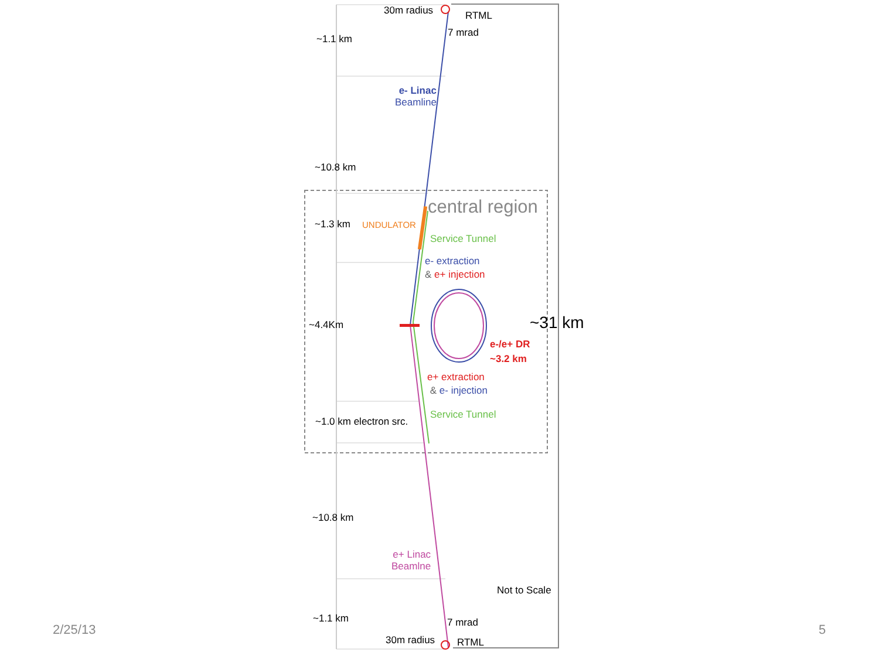30m radius RTML
7 mrad
~1.1 km
e- Linac
Beamline
~10.8 km
central region
~1.3 km UNDULATOR
Service Tunnel
e- extraction
& e+ injection
~4.4Km ~31 km
e-/e+ DR
~3.2 km
e+ extraction
& e- injection
Service Tunnel
~1.0 km electron src.
~10.8 km
e+ Linac
Beamlne
Not to Scale
~1.1 km 7 mrad
30m radius RTML
2/25/13 5